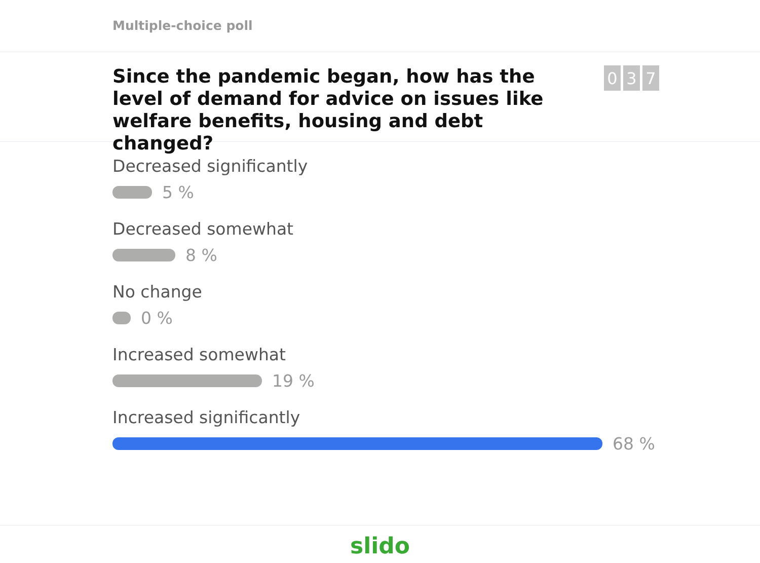Multiple-choice poll
Since the pandemic began, how has the level of demand for advice on issues like welfare benefits, housing and debt changed?
0 3 7
Decreased significantly
5 %
Decreased somewhat
8 %
No change
0 %
Increased somewhat
19 %
Increased significantly
68 %
slido